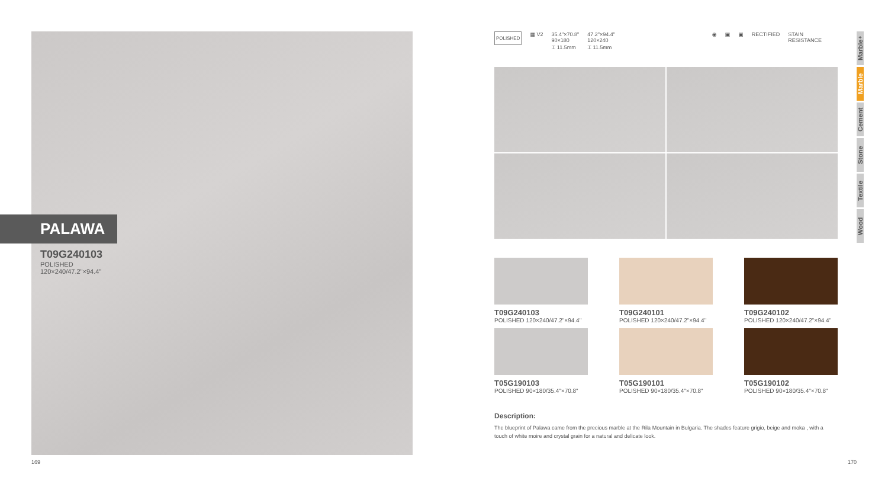PALAWA
T09G240103
POLISHED
120×240/47.2"×94.4"
169 170
POLISHED ▦ V2 35.4"×70.8"
90×180
⌶ 11.5mm 47.2"×94.4"
120×240
⌶ 11.5mm ◉ ▣ ▣ RECTIFIED STAIN
RESISTANCE
T09G240103
POLISHED 120×240/47.2"×94.4"
T09G240101
POLISHED 120×240/47.2"×94.4"
T09G240102
POLISHED 120×240/47.2"×94.4"
T05G190103
POLISHED 90×180/35.4"×70.8"
T05G190101
POLISHED 90×180/35.4"×70.8"
T05G190102
POLISHED 90×180/35.4"×70.8"
Description:
The blueprint of Palawa came from the precious marble at the Rila Mountain in Bulgaria. The shades feature grigio, beige and moka , with a touch of white moire and crystal grain for a natural and delicate look.
Marble<sup>+</sup>
Marble
Cement
Stone
Textile
Wood